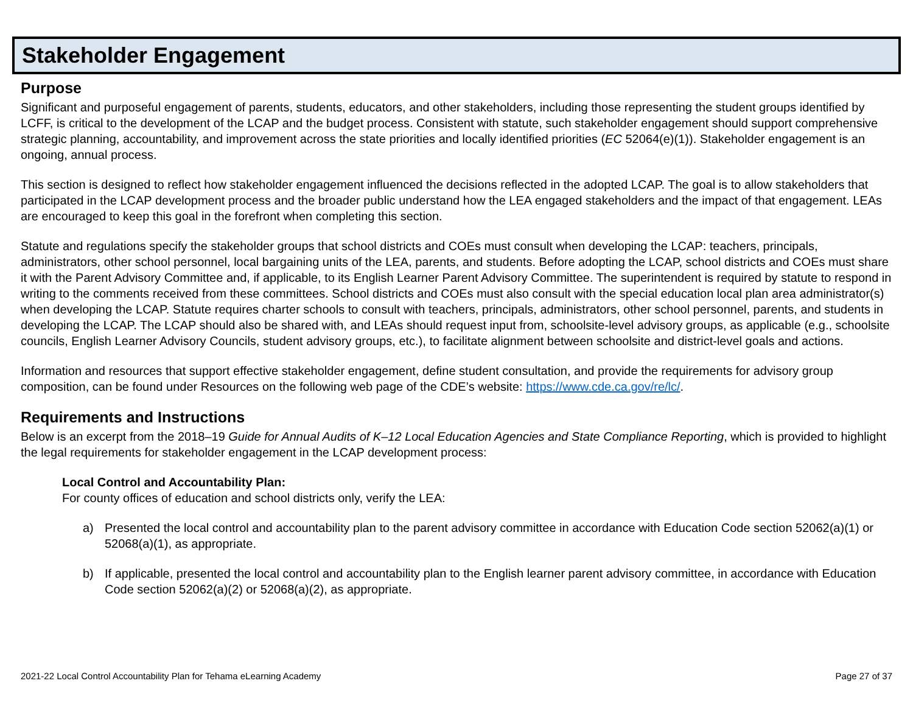Stakeholder Engagement
Purpose
Significant and purposeful engagement of parents, students, educators, and other stakeholders, including those representing the student groups identified by LCFF, is critical to the development of the LCAP and the budget process. Consistent with statute, such stakeholder engagement should support comprehensive strategic planning, accountability, and improvement across the state priorities and locally identified priorities (EC 52064(e)(1)). Stakeholder engagement is an ongoing, annual process.
This section is designed to reflect how stakeholder engagement influenced the decisions reflected in the adopted LCAP. The goal is to allow stakeholders that participated in the LCAP development process and the broader public understand how the LEA engaged stakeholders and the impact of that engagement. LEAs are encouraged to keep this goal in the forefront when completing this section.
Statute and regulations specify the stakeholder groups that school districts and COEs must consult when developing the LCAP: teachers, principals, administrators, other school personnel, local bargaining units of the LEA, parents, and students. Before adopting the LCAP, school districts and COEs must share it with the Parent Advisory Committee and, if applicable, to its English Learner Parent Advisory Committee. The superintendent is required by statute to respond in writing to the comments received from these committees. School districts and COEs must also consult with the special education local plan area administrator(s) when developing the LCAP. Statute requires charter schools to consult with teachers, principals, administrators, other school personnel, parents, and students in developing the LCAP. The LCAP should also be shared with, and LEAs should request input from, schoolsite-level advisory groups, as applicable (e.g., schoolsite councils, English Learner Advisory Councils, student advisory groups, etc.), to facilitate alignment between schoolsite and district-level goals and actions.
Information and resources that support effective stakeholder engagement, define student consultation, and provide the requirements for advisory group composition, can be found under Resources on the following web page of the CDE’s website: https://www.cde.ca.gov/re/lc/.
Requirements and Instructions
Below is an excerpt from the 2018–19 Guide for Annual Audits of K–12 Local Education Agencies and State Compliance Reporting, which is provided to highlight the legal requirements for stakeholder engagement in the LCAP development process:
Local Control and Accountability Plan:
For county offices of education and school districts only, verify the LEA:
a) Presented the local control and accountability plan to the parent advisory committee in accordance with Education Code section 52062(a)(1) or 52068(a)(1), as appropriate.
b) If applicable, presented the local control and accountability plan to the English learner parent advisory committee, in accordance with Education Code section 52062(a)(2) or 52068(a)(2), as appropriate.
2021-22 Local Control Accountability Plan for Tehama eLearning Academy Page 27 of 37